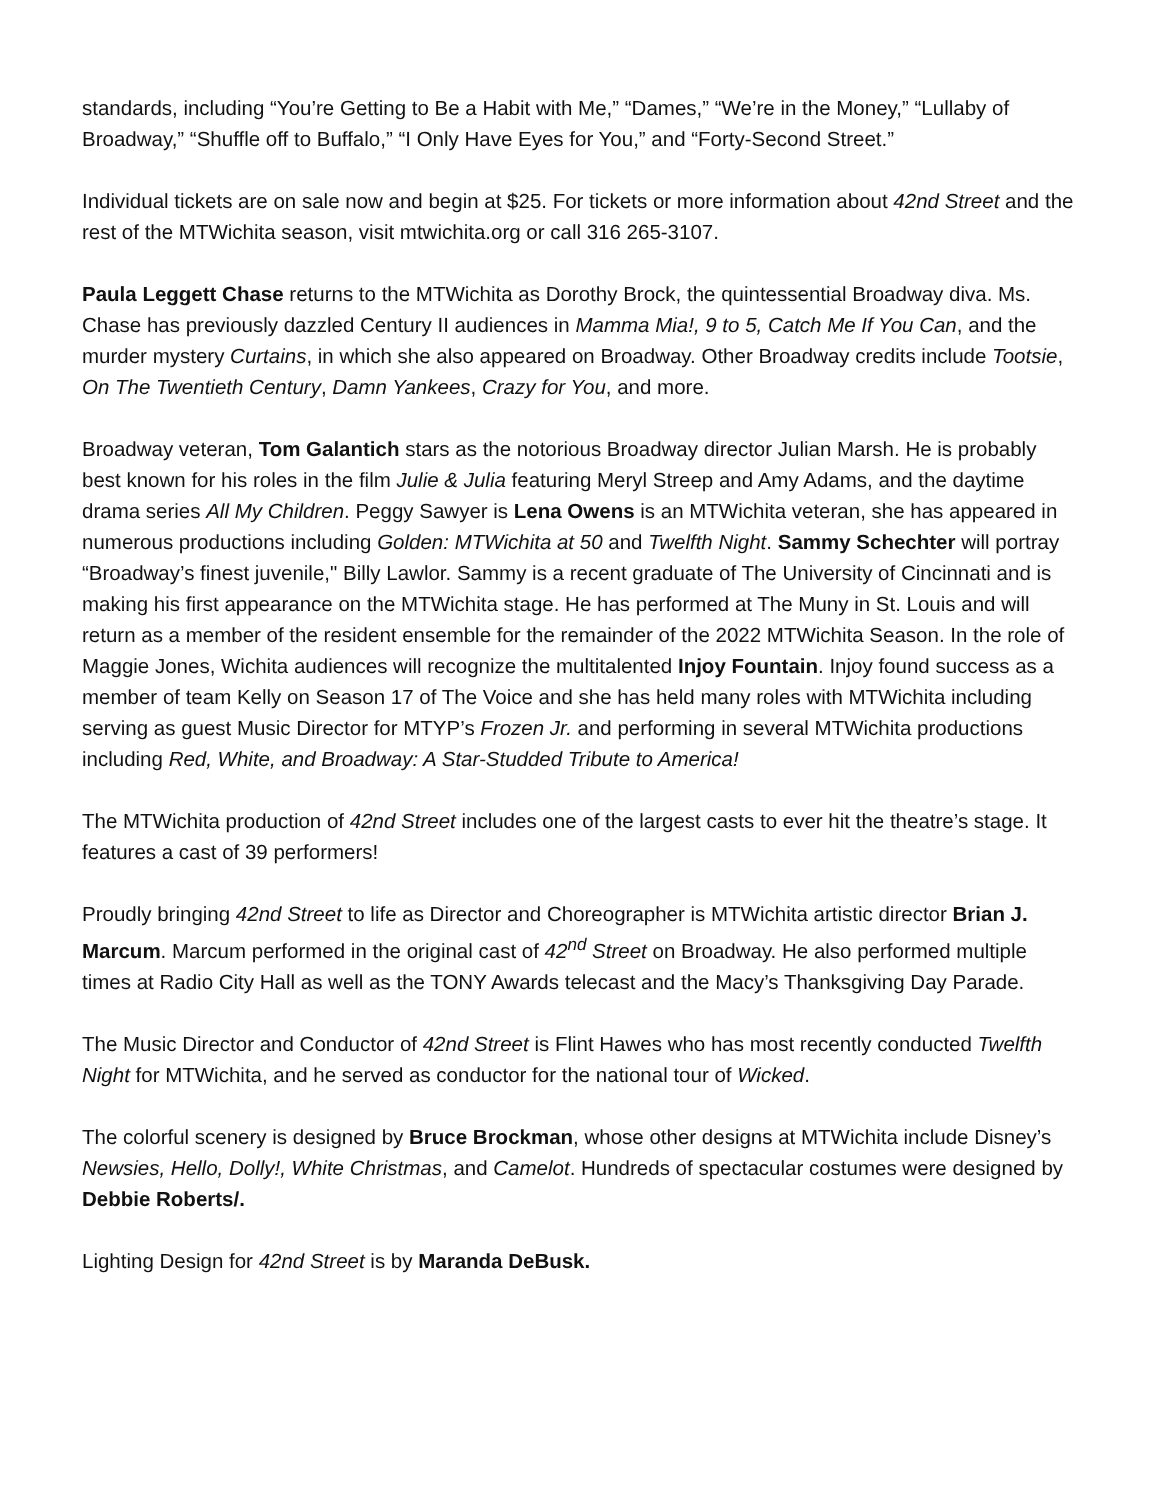standards, including “You’re Getting to Be a Habit with Me,” “Dames,” “We’re in the Money,” “Lullaby of Broadway,” “Shuffle off to Buffalo,” “I Only Have Eyes for You,” and “Forty-Second Street.”
Individual tickets are on sale now and begin at $25. For tickets or more information about 42nd Street and the rest of the MTWichita season, visit mtwichita.org or call 316 265-3107.
Paula Leggett Chase returns to the MTWichita as Dorothy Brock, the quintessential Broadway diva. Ms. Chase has previously dazzled Century II audiences in Mamma Mia!, 9 to 5, Catch Me If You Can, and the murder mystery Curtains, in which she also appeared on Broadway. Other Broadway credits include Tootsie, On The Twentieth Century, Damn Yankees, Crazy for You, and more.
Broadway veteran, Tom Galantich stars as the notorious Broadway director Julian Marsh. He is probably best known for his roles in the film Julie & Julia featuring Meryl Streep and Amy Adams, and the daytime drama series All My Children. Peggy Sawyer is Lena Owens is an MTWichita veteran, she has appeared in numerous productions including Golden: MTWichita at 50 and Twelfth Night. Sammy Schechter will portray “Broadway’s finest juvenile," Billy Lawlor. Sammy is a recent graduate of The University of Cincinnati and is making his first appearance on the MTWichita stage. He has performed at The Muny in St. Louis and will return as a member of the resident ensemble for the remainder of the 2022 MTWichita Season. In the role of Maggie Jones, Wichita audiences will recognize the multitalented Injoy Fountain. Injoy found success as a member of team Kelly on Season 17 of The Voice and she has held many roles with MTWichita including serving as guest Music Director for MTYP’s Frozen Jr. and performing in several MTWichita productions including Red, White, and Broadway: A Star-Studded Tribute to America!
The MTWichita production of 42nd Street includes one of the largest casts to ever hit the theatre’s stage. It features a cast of 39 performers!
Proudly bringing 42nd Street to life as Director and Choreographer is MTWichita artistic director Brian J. Marcum. Marcum performed in the original cast of 42<sup>nd</sup> Street on Broadway. He also performed multiple times at Radio City Hall as well as the TONY Awards telecast and the Macy’s Thanksgiving Day Parade.
The Music Director and Conductor of 42nd Street is Flint Hawes who has most recently conducted Twelfth Night for MTWichita, and he served as conductor for the national tour of Wicked.
The colorful scenery is designed by Bruce Brockman, whose other designs at MTWichita include Disney’s Newsies, Hello, Dolly!, White Christmas, and Camelot. Hundreds of spectacular costumes were designed by Debbie Roberts/.
Lighting Design for 42nd Street is by Maranda DeBusk.